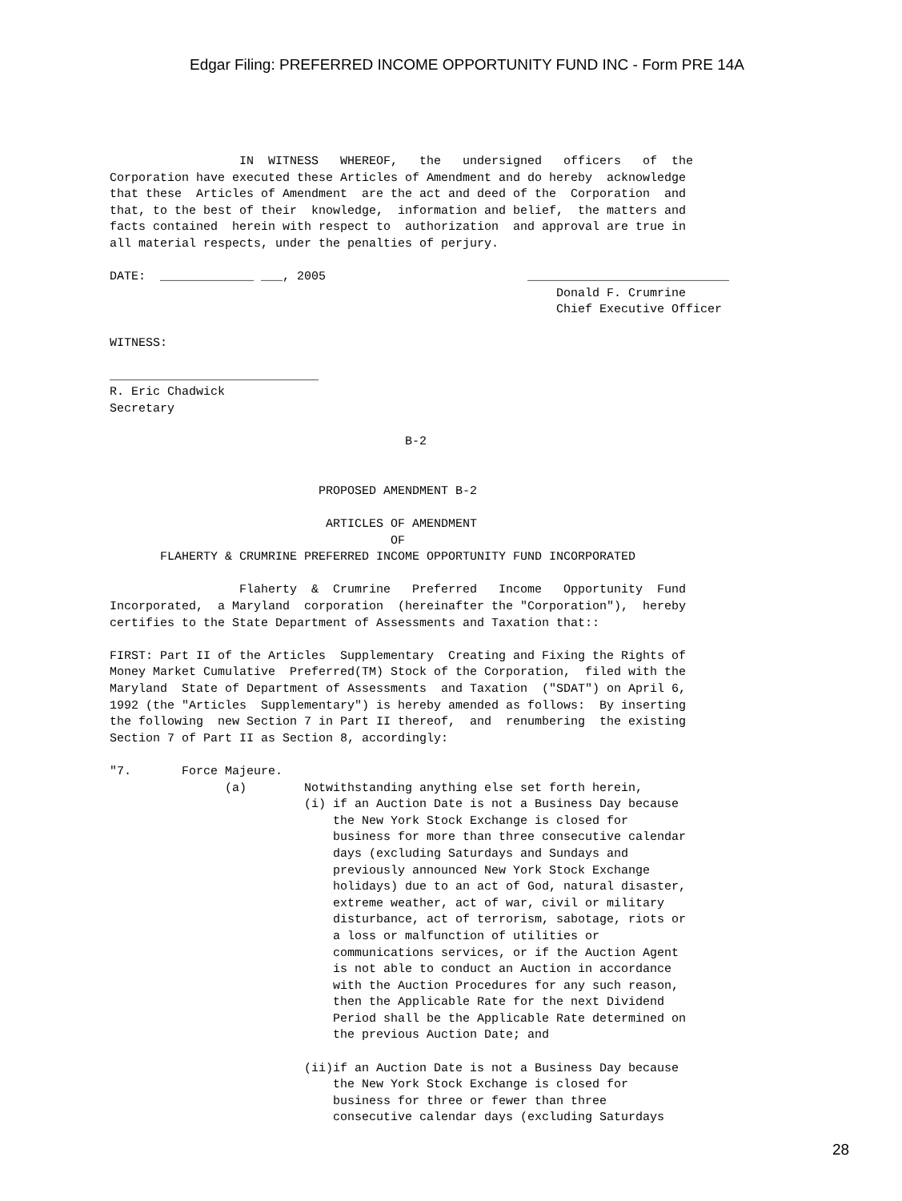Edgar Filing: PREFERRED INCOME OPPORTUNITY FUND INC - Form PRE 14A
IN WITNESS WHEREOF, the undersigned officers of the Corporation have executed these Articles of Amendment and do hereby acknowledge that these Articles of Amendment are the act and deed of the Corporation and that, to the best of their knowledge, information and belief, the matters and facts contained herein with respect to authorization and approval are true in all material respects, under the penalties of perjury. DATE: _____________ ___, 2005 ____________________________ Donald F. Crumrine Chief Executive Officer WITNESS: _____________________________ R. Eric Chadwick Secretary B-2 PROPOSED AMENDMENT B-2 ARTICLES OF AMENDMENT OF FLAHERTY & CRUMRINE PREFERRED INCOME OPPORTUNITY FUND INCORPORATED Flaherty & Crumrine Preferred Income Opportunity Fund Incorporated, a Maryland corporation (hereinafter the "Corporation"), hereby certifies to the State Department of Assessments and Taxation that:: FIRST: Part II of the Articles Supplementary Creating and Fixing the Rights of Money Market Cumulative Preferred(TM) Stock of the Corporation, filed with the Maryland State of Department of Assessments and Taxation ("SDAT") on April 6, 1992 (the "Articles Supplementary") is hereby amended as follows: By inserting the following new Section 7 in Part II thereof, and renumbering the existing Section 7 of Part II as Section 8, accordingly: "7. Force Majeure. (a) Notwithstanding anything else set forth herein, (i) if an Auction Date is not a Business Day because the New York Stock Exchange is closed for business for more than three consecutive calendar days (excluding Saturdays and Sundays and previously announced New York Stock Exchange holidays) due to an act of God, natural disaster, extreme weather, act of war, civil or military disturbance, act of terrorism, sabotage, riots or a loss or malfunction of utilities or communications services, or if the Auction Agent is not able to conduct an Auction in accordance with the Auction Procedures for any such reason, then the Applicable Rate for the next Dividend Period shall be the Applicable Rate determined on the previous Auction Date; and (ii)if an Auction Date is not a Business Day because the New York Stock Exchange is closed for business for three or fewer than three consecutive calendar days (excluding Saturdays
28